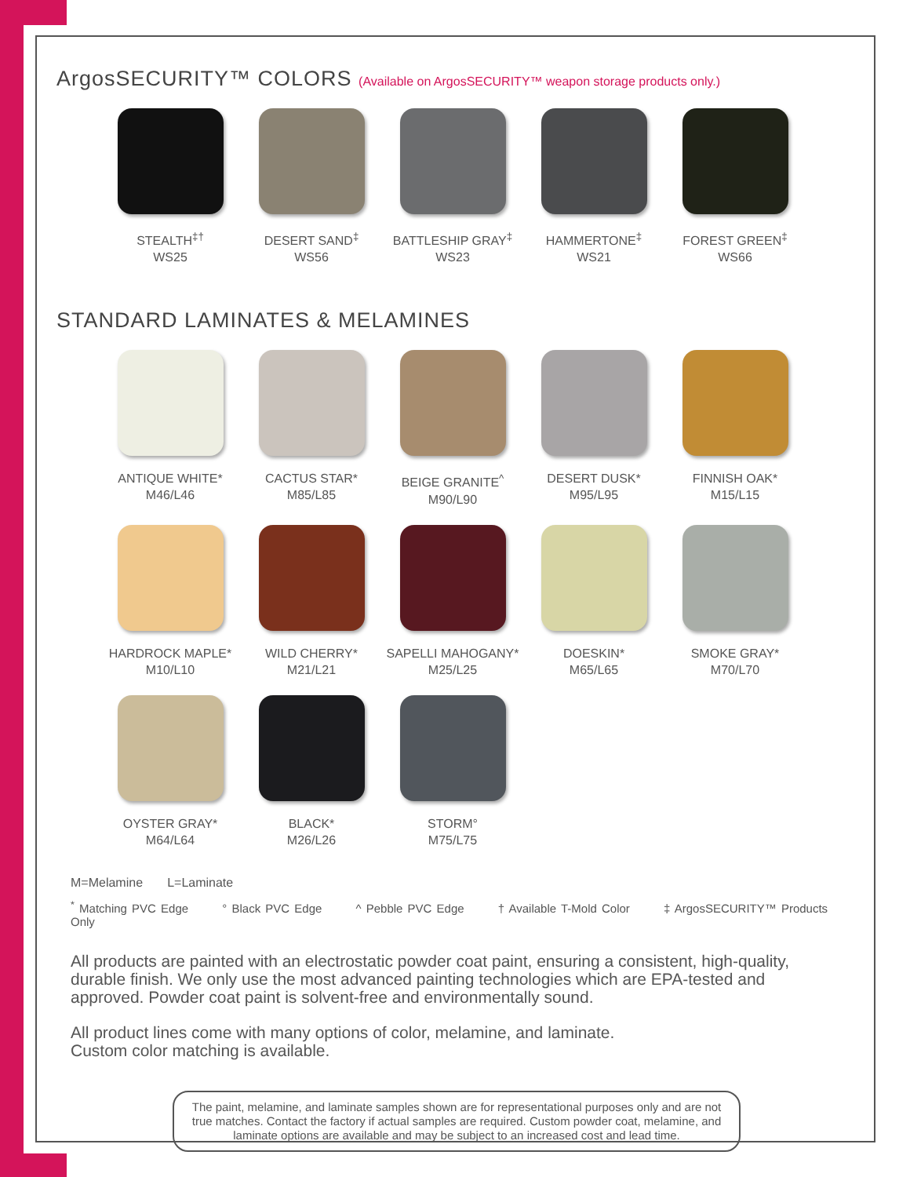ArgosSECURITY™ COLORS (Available on ArgosSECURITY™ weapon storage products only.)
STEALTH<sup>‡†</sup>
WS25
DESERT SAND<sup>‡</sup>
WS56
BATTLESHIP GRAY<sup>‡</sup>
WS23
HAMMERTONE<sup>‡</sup>
WS21
FOREST GREEN<sup>‡</sup>
WS66
STANDARD LAMINATES & MELAMINES
ANTIQUE WHITE*
M46/L46
CACTUS STAR*
M85/L85
BEIGE GRANITE<sup>^</sup>
M90/L90
DESERT DUSK*
M95/L95
FINNISH OAK*
M15/L15
HARDROCK MAPLE*
M10/L10
WILD CHERRY*
M21/L21
SAPELLI MAHOGANY*
M25/L25
DOESKIN*
M65/L65
SMOKE GRAY*
M70/L70
OYSTER GRAY*
M64/L64
BLACK*
M26/L26
STORM°
M75/L75
M=Melamine L=Laminate
<sup>*</sup> Matching PVC Edge ° Black PVC Edge ^ Pebble PVC Edge † Available T-Mold Color ‡ ArgosSECURITY™ Products Only
All products are painted with an electrostatic powder coat paint, ensuring a consistent, high-quality, durable finish. We only use the most advanced painting technologies which are EPA-tested and approved. Powder coat paint is solvent-free and environmentally sound.
All product lines come with many options of color, melamine, and laminate.
Custom color matching is available.
The paint, melamine, and laminate samples shown are for representational purposes only and are not true matches. Contact the factory if actual samples are required. Custom powder coat, melamine, and laminate options are available and may be subject to an increased cost and lead time.